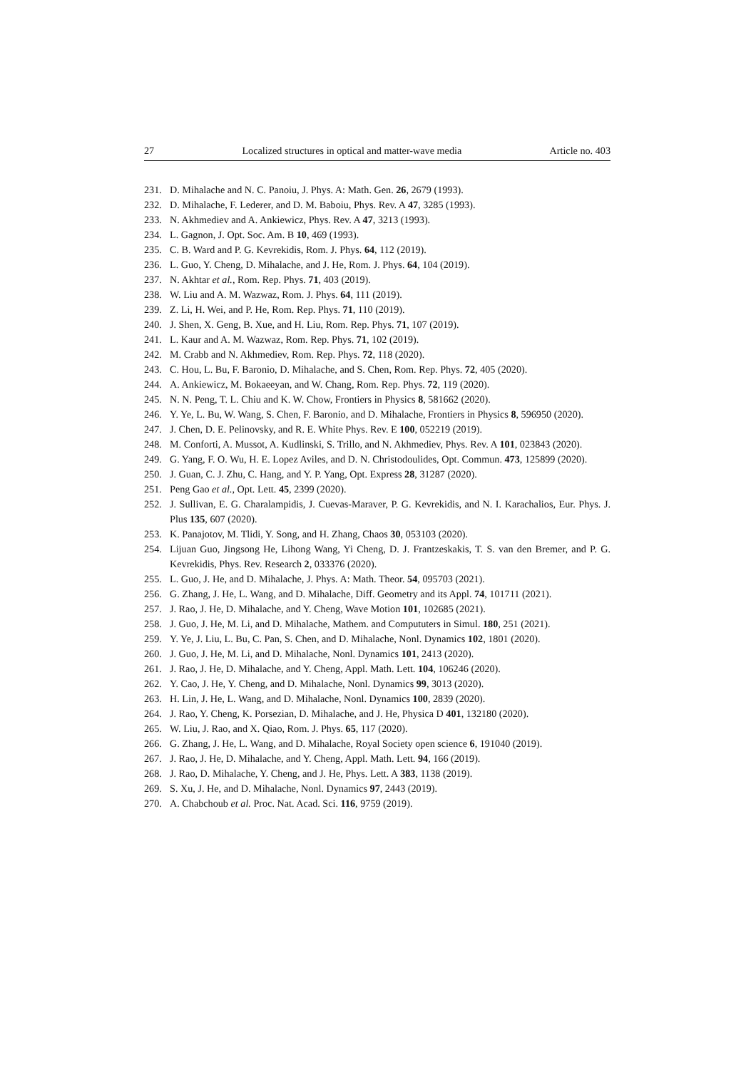27 Localized structures in optical and matter-wave media Article no. 403
231. D. Mihalache and N. C. Panoiu, J. Phys. A: Math. Gen. 26, 2679 (1993).
232. D. Mihalache, F. Lederer, and D. M. Baboiu, Phys. Rev. A 47, 3285 (1993).
233. N. Akhmediev and A. Ankiewicz, Phys. Rev. A 47, 3213 (1993).
234. L. Gagnon, J. Opt. Soc. Am. B 10, 469 (1993).
235. C. B. Ward and P. G. Kevrekidis, Rom. J. Phys. 64, 112 (2019).
236. L. Guo, Y. Cheng, D. Mihalache, and J. He, Rom. J. Phys. 64, 104 (2019).
237. N. Akhtar et al., Rom. Rep. Phys. 71, 403 (2019).
238. W. Liu and A. M. Wazwaz, Rom. J. Phys. 64, 111 (2019).
239. Z. Li, H. Wei, and P. He, Rom. Rep. Phys. 71, 110 (2019).
240. J. Shen, X. Geng, B. Xue, and H. Liu, Rom. Rep. Phys. 71, 107 (2019).
241. L. Kaur and A. M. Wazwaz, Rom. Rep. Phys. 71, 102 (2019).
242. M. Crabb and N. Akhmediev, Rom. Rep. Phys. 72, 118 (2020).
243. C. Hou, L. Bu, F. Baronio, D. Mihalache, and S. Chen, Rom. Rep. Phys. 72, 405 (2020).
244. A. Ankiewicz, M. Bokaeeyan, and W. Chang, Rom. Rep. Phys. 72, 119 (2020).
245. N. N. Peng, T. L. Chiu and K. W. Chow, Frontiers in Physics 8, 581662 (2020).
246. Y. Ye, L. Bu, W. Wang, S. Chen, F. Baronio, and D. Mihalache, Frontiers in Physics 8, 596950 (2020).
247. J. Chen, D. E. Pelinovsky, and R. E. White Phys. Rev. E 100, 052219 (2019).
248. M. Conforti, A. Mussot, A. Kudlinski, S. Trillo, and N. Akhmediev, Phys. Rev. A 101, 023843 (2020).
249. G. Yang, F. O. Wu, H. E. Lopez Aviles, and D. N. Christodoulides, Opt. Commun. 473, 125899 (2020).
250. J. Guan, C. J. Zhu, C. Hang, and Y. P. Yang, Opt. Express 28, 31287 (2020).
251. Peng Gao et al., Opt. Lett. 45, 2399 (2020).
252. J. Sullivan, E. G. Charalampidis, J. Cuevas-Maraver, P. G. Kevrekidis, and N. I. Karachalios, Eur. Phys. J. Plus 135, 607 (2020).
253. K. Panajotov, M. Tlidi, Y. Song, and H. Zhang, Chaos 30, 053103 (2020).
254. Lijuan Guo, Jingsong He, Lihong Wang, Yi Cheng, D. J. Frantzeskakis, T. S. van den Bremer, and P. G. Kevrekidis, Phys. Rev. Research 2, 033376 (2020).
255. L. Guo, J. He, and D. Mihalache, J. Phys. A: Math. Theor. 54, 095703 (2021).
256. G. Zhang, J. He, L. Wang, and D. Mihalache, Diff. Geometry and its Appl. 74, 101711 (2021).
257. J. Rao, J. He, D. Mihalache, and Y. Cheng, Wave Motion 101, 102685 (2021).
258. J. Guo, J. He, M. Li, and D. Mihalache, Mathem. and Compututers in Simul. 180, 251 (2021).
259. Y. Ye, J. Liu, L. Bu, C. Pan, S. Chen, and D. Mihalache, Nonl. Dynamics 102, 1801 (2020).
260. J. Guo, J. He, M. Li, and D. Mihalache, Nonl. Dynamics 101, 2413 (2020).
261. J. Rao, J. He, D. Mihalache, and Y. Cheng, Appl. Math. Lett. 104, 106246 (2020).
262. Y. Cao, J. He, Y. Cheng, and D. Mihalache, Nonl. Dynamics 99, 3013 (2020).
263. H. Lin, J. He, L. Wang, and D. Mihalache, Nonl. Dynamics 100, 2839 (2020).
264. J. Rao, Y. Cheng, K. Porsezian, D. Mihalache, and J. He, Physica D 401, 132180 (2020).
265. W. Liu, J. Rao, and X. Qiao, Rom. J. Phys. 65, 117 (2020).
266. G. Zhang, J. He, L. Wang, and D. Mihalache, Royal Society open science 6, 191040 (2019).
267. J. Rao, J. He, D. Mihalache, and Y. Cheng, Appl. Math. Lett. 94, 166 (2019).
268. J. Rao, D. Mihalache, Y. Cheng, and J. He, Phys. Lett. A 383, 1138 (2019).
269. S. Xu, J. He, and D. Mihalache, Nonl. Dynamics 97, 2443 (2019).
270. A. Chabchoub et al. Proc. Nat. Acad. Sci. 116, 9759 (2019).